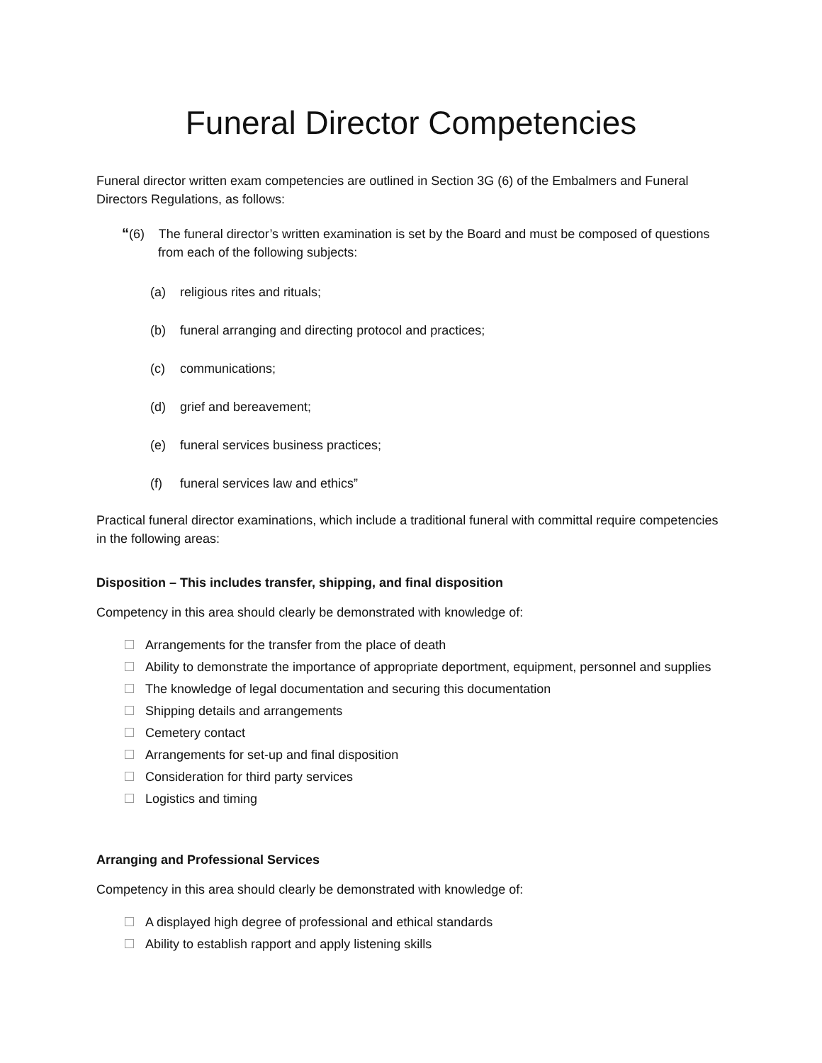Funeral Director Competencies
Funeral director written exam competencies are outlined in Section 3G (6) of the Embalmers and Funeral Directors Regulations, as follows:
“(6) The funeral director’s written examination is set by the Board and must be composed of questions from each of the following subjects:
(a) religious rites and rituals;
(b) funeral arranging and directing protocol and practices;
(c) communications;
(d) grief and bereavement;
(e) funeral services business practices;
(f) funeral services law and ethics”
Practical funeral director examinations, which include a traditional funeral with committal require competencies in the following areas:
Disposition – This includes transfer, shipping, and final disposition
Competency in this area should clearly be demonstrated with knowledge of:
Arrangements for the transfer from the place of death
Ability to demonstrate the importance of appropriate deportment, equipment, personnel and supplies
The knowledge of legal documentation and securing this documentation
Shipping details and arrangements
Cemetery contact
Arrangements for set-up and final disposition
Consideration for third party services
Logistics and timing
Arranging and Professional Services
Competency in this area should clearly be demonstrated with knowledge of:
A displayed high degree of professional and ethical standards
Ability to establish rapport and apply listening skills